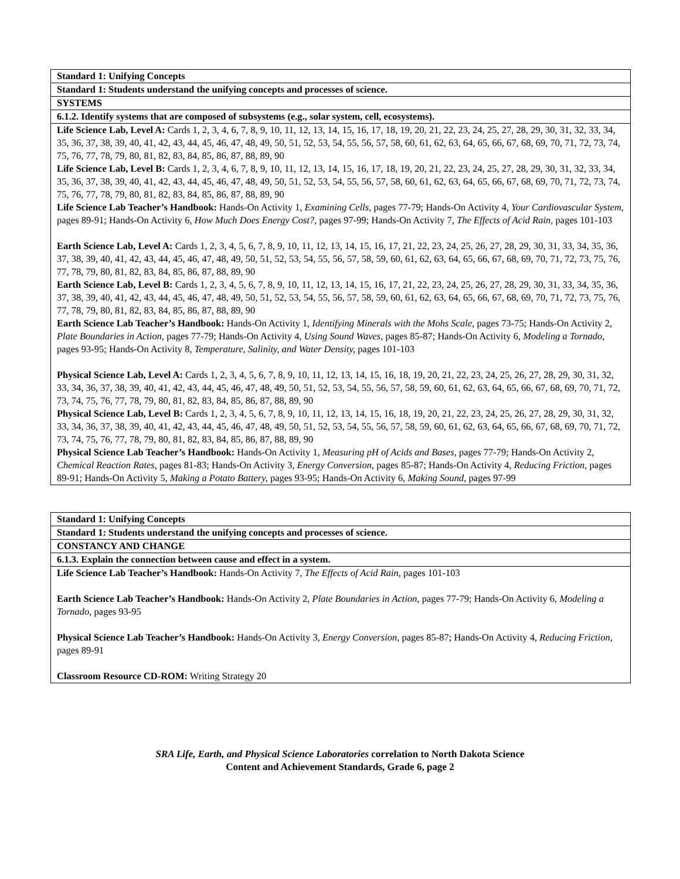| Standard 1: Unifying Concepts |
| Standard 1: Students understand the unifying concepts and processes of science. |
| SYSTEMS |
| 6.1.2. Identify systems that are composed of subsystems (e.g., solar system, cell, ecosystems). |
| Life Science Lab, Level A: Cards 1, 2, 3, 4, 6, 7, 8, 9, 10, 11, 12, 13, 14, 15, 16, 17, 18, 19, 20, 21, 22, 23, 24, 25, 27, 28, 29, 30, 31, 32, 33, 34, 35, 36, 37, 38, 39, 40, 41, 42, 43, 44, 45, 46, 47, 48, 49, 50, 51, 52, 53, 54, 55, 56, 57, 58, 60, 61, 62, 63, 64, 65, 66, 67, 68, 69, 70, 71, 72, 73, 74, 75, 76, 77, 78, 79, 80, 81, 82, 83, 84, 85, 86, 87, 88, 89, 90 Life Science Lab, Level B: Cards 1, 2, 3, 4, 6, 7, 8, 9, 10, 11, 12, 13, 14, 15, 16, 17, 18, 19, 20, 21, 22, 23, 24, 25, 27, 28, 29, 30, 31, 32, 33, 34, 35, 36, 37, 38, 39, 40, 41, 42, 43, 44, 45, 46, 47, 48, 49, 50, 51, 52, 53, 54, 55, 56, 57, 58, 60, 61, 62, 63, 64, 65, 66, 67, 68, 69, 70, 71, 72, 73, 74, 75, 76, 77, 78, 79, 80, 81, 82, 83, 84, 85, 86, 87, 88, 89, 90 Life Science Lab Teacher’s Handbook: Hands-On Activity 1, Examining Cells, pages 77-79; Hands-On Activity 4, Your Cardiovascular System, pages 89-91; Hands-On Activity 6, How Much Does Energy Cost?, pages 97-99; Hands-On Activity 7, The Effects of Acid Rain, pages 101-103 Earth Science Lab, Level A: Cards 1, 2, 3, 4, 5, 6, 7, 8, 9, 10, 11, 12, 13, 14, 15, 16, 17, 21, 22, 23, 24, 25, 26, 27, 28, 29, 30, 31, 33, 34, 35, 36, 37, 38, 39, 40, 41, 42, 43, 44, 45, 46, 47, 48, 49, 50, 51, 52, 53, 54, 55, 56, 57, 58, 59, 60, 61, 62, 63, 64, 65, 66, 67, 68, 69, 70, 71, 72, 73, 75, 76, 77, 78, 79, 80, 81, 82, 83, 84, 85, 86, 87, 88, 89, 90 Earth Science Lab, Level B: Cards 1, 2, 3, 4, 5, 6, 7, 8, 9, 10, 11, 12, 13, 14, 15, 16, 17, 21, 22, 23, 24, 25, 26, 27, 28, 29, 30, 31, 33, 34, 35, 36, 37, 38, 39, 40, 41, 42, 43, 44, 45, 46, 47, 48, 49, 50, 51, 52, 53, 54, 55, 56, 57, 58, 59, 60, 61, 62, 63, 64, 65, 66, 67, 68, 69, 70, 71, 72, 73, 75, 76, 77, 78, 79, 80, 81, 82, 83, 84, 85, 86, 87, 88, 89, 90 Earth Science Lab Teacher’s Handbook: Hands-On Activity 1, Identifying Minerals with the Mohs Scale, pages 73-75; Hands-On Activity 2, Plate Boundaries in Action, pages 77-79; Hands-On Activity 4, Using Sound Waves, pages 85-87; Hands-On Activity 6, Modeling a Tornado, pages 93-95; Hands-On Activity 8, Temperature, Salinity, and Water Density, pages 101-103 Physical Science Lab, Level A: Cards 1, 2, 3, 4, 5, 6, 7, 8, 9, 10, 11, 12, 13, 14, 15, 16, 18, 19, 20, 21, 22, 23, 24, 25, 26, 27, 28, 29, 30, 31, 32, 33, 34, 36, 37, 38, 39, 40, 41, 42, 43, 44, 45, 46, 47, 48, 49, 50, 51, 52, 53, 54, 55, 56, 57, 58, 59, 60, 61, 62, 63, 64, 65, 66, 67, 68, 69, 70, 71, 72, 73, 74, 75, 76, 77, 78, 79, 80, 81, 82, 83, 84, 85, 86, 87, 88, 89, 90 Physical Science Lab, Level B: Cards 1, 2, 3, 4, 5, 6, 7, 8, 9, 10, 11, 12, 13, 14, 15, 16, 18, 19, 20, 21, 22, 23, 24, 25, 26, 27, 28, 29, 30, 31, 32, 33, 34, 36, 37, 38, 39, 40, 41, 42, 43, 44, 45, 46, 47, 48, 49, 50, 51, 52, 53, 54, 55, 56, 57, 58, 59, 60, 61, 62, 63, 64, 65, 66, 67, 68, 69, 70, 71, 72, 73, 74, 75, 76, 77, 78, 79, 80, 81, 82, 83, 84, 85, 86, 87, 88, 89, 90 Physical Science Lab Teacher’s Handbook: Hands-On Activity 1, Measuring pH of Acids and Bases, pages 77-79; Hands-On Activity 2, Chemical Reaction Rates, pages 81-83; Hands-On Activity 3, Energy Conversion, pages 85-87; Hands-On Activity 4, Reducing Friction, pages 89-91; Hands-On Activity 5, Making a Potato Battery, pages 93-95; Hands-On Activity 6, Making Sound, pages 97-99 |
| Standard 1: Unifying Concepts |
| Standard 1: Students understand the unifying concepts and processes of science. |
| CONSTANCY AND CHANGE |
| 6.1.3. Explain the connection between cause and effect in a system. |
| Life Science Lab Teacher’s Handbook: Hands-On Activity 7, The Effects of Acid Rain, pages 101-103 Earth Science Lab Teacher’s Handbook: Hands-On Activity 2, Plate Boundaries in Action, pages 77-79; Hands-On Activity 6, Modeling a Tornado, pages 93-95 Physical Science Lab Teacher’s Handbook: Hands-On Activity 3, Energy Conversion, pages 85-87; Hands-On Activity 4, Reducing Friction, pages 89-91 Classroom Resource CD-ROM: Writing Strategy 20 |
SRA Life, Earth, and Physical Science Laboratories correlation to North Dakota Science
Content and Achievement Standards, Grade 6, page 2